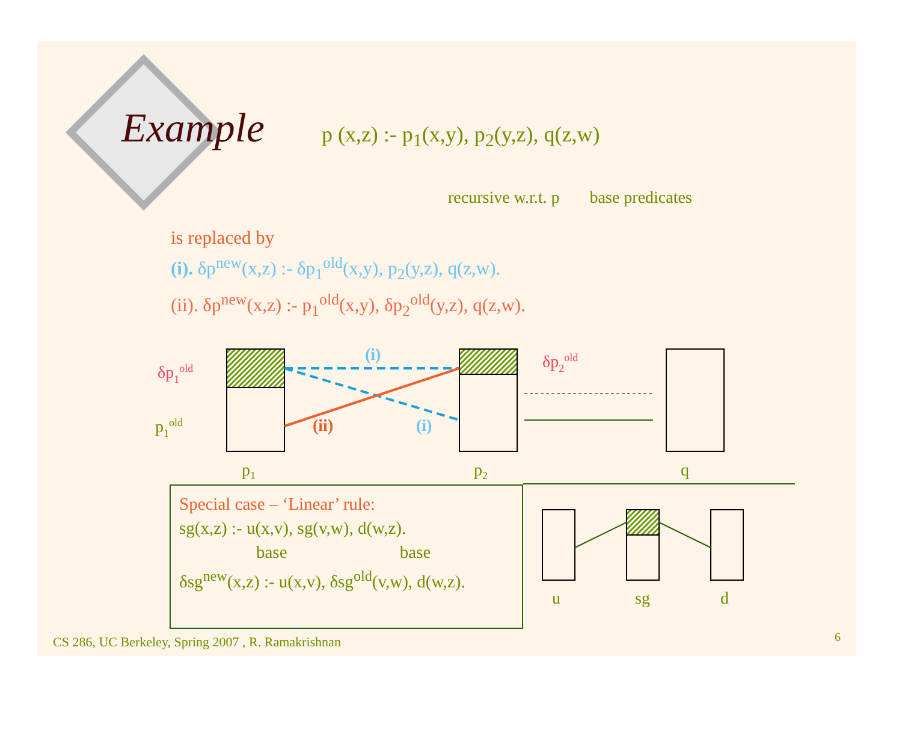Example
p (x,z) :- p<sub>1</sub>(x,y), p<sub>2</sub>(y,z), q(z,w)
recursive w.r.t. p base predicates
is replaced by
(i). δp<sup>new</sup>(x,z) :- δp<sub>1</sub><sup>old</sup>(x,y), p<sub>2</sub>(y,z), q(z,w).
(ii). δp<sup>new</sup>(x,z) :- p<sub>1</sub><sup>old</sup>(x,y), δp<sub>2</sub><sup>old</sup>(y,z), q(z,w).
(i)
(i)
(ii)
δp1old
p1old
δp2old
p1
p2
q
u
sg
d
Special case – ‘Linear’ rule:
sg(x,z) :- u(x,v), sg(v,w), d(w,z).
base base
δsg<sup>new</sup>(x,z) :- u(x,v), δsg<sup>old</sup>(v,w), d(w,z).
CS 286, UC Berkeley, Spring 2007 , R. Ramakrishnan
6